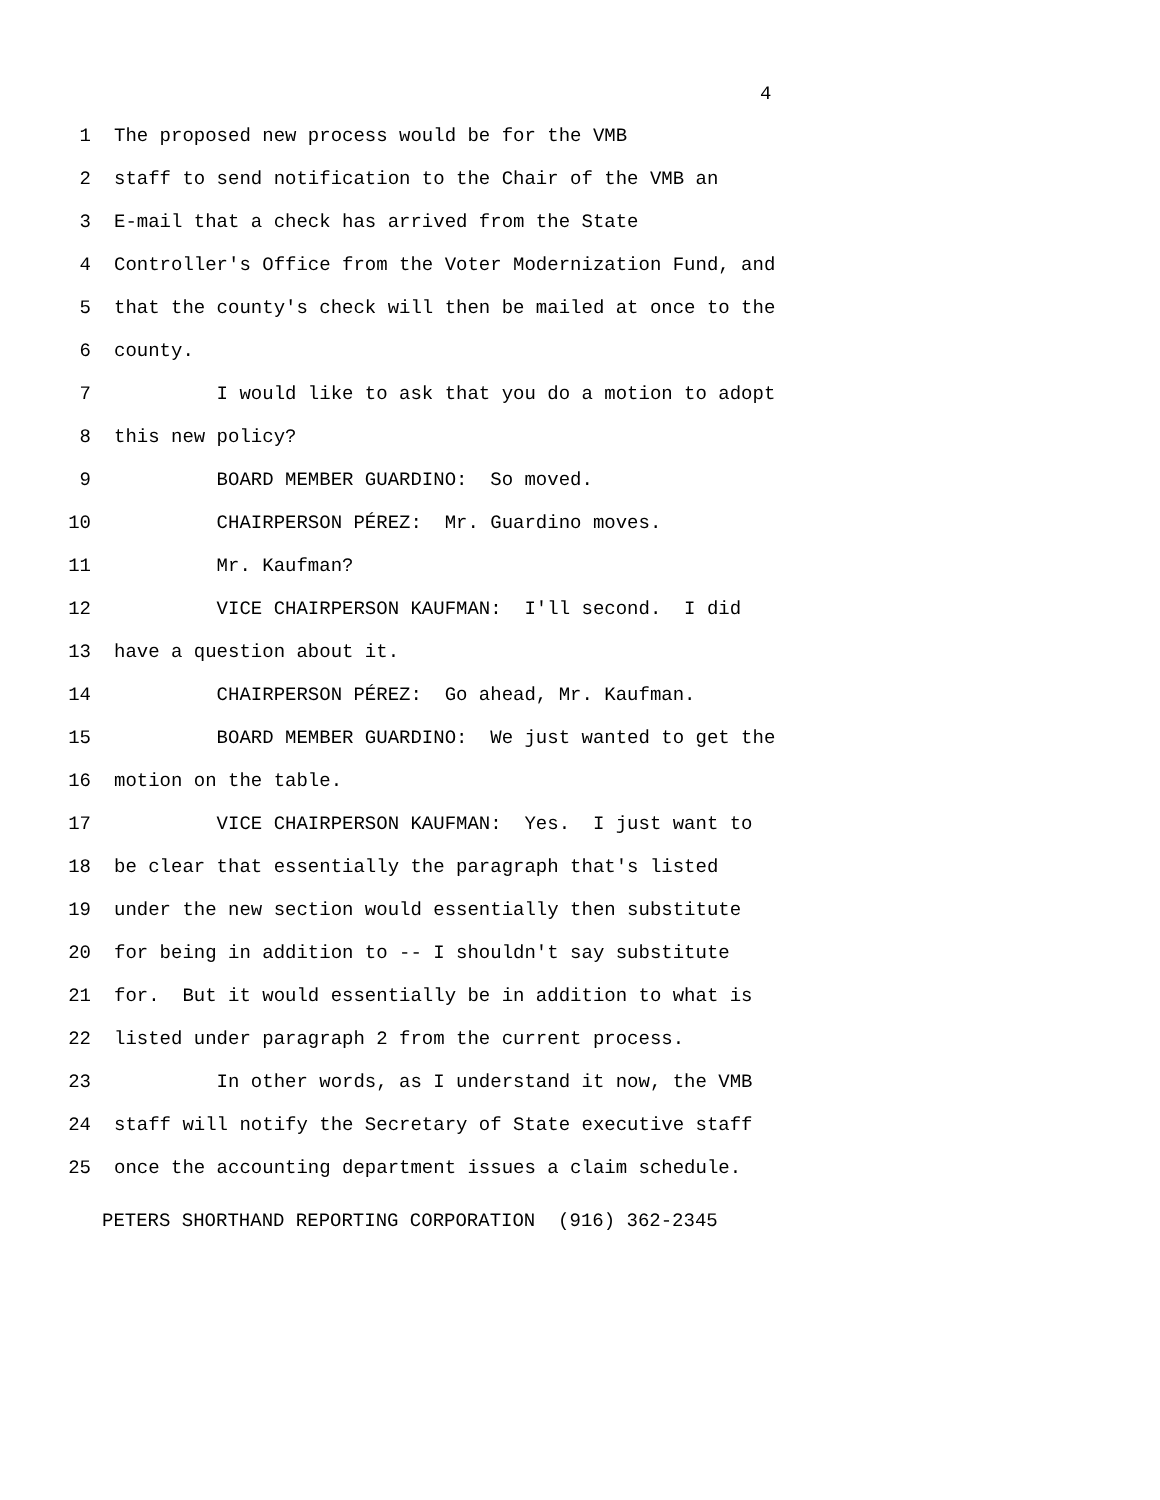4
1 The proposed new process would be for the VMB
2 staff to send notification to the Chair of the VMB an
3 E-mail that a check has arrived from the State
4 Controller's Office from the Voter Modernization Fund, and
5 that the county's check will then be mailed at once to the
6 county.
7 I would like to ask that you do a motion to adopt
8 this new policy?
9 BOARD MEMBER GUARDINO: So moved.
10 CHAIRPERSON PÉREZ: Mr. Guardino moves.
11 Mr. Kaufman?
12 VICE CHAIRPERSON KAUFMAN: I'll second. I did
13 have a question about it.
14 CHAIRPERSON PÉREZ: Go ahead, Mr. Kaufman.
15 BOARD MEMBER GUARDINO: We just wanted to get the
16 motion on the table.
17 VICE CHAIRPERSON KAUFMAN: Yes. I just want to
18 be clear that essentially the paragraph that's listed
19 under the new section would essentially then substitute
20 for being in addition to -- I shouldn't say substitute
21 for. But it would essentially be in addition to what is
22 listed under paragraph 2 from the current process.
23 In other words, as I understand it now, the VMB
24 staff will notify the Secretary of State executive staff
25 once the accounting department issues a claim schedule.
PETERS SHORTHAND REPORTING CORPORATION (916) 362-2345